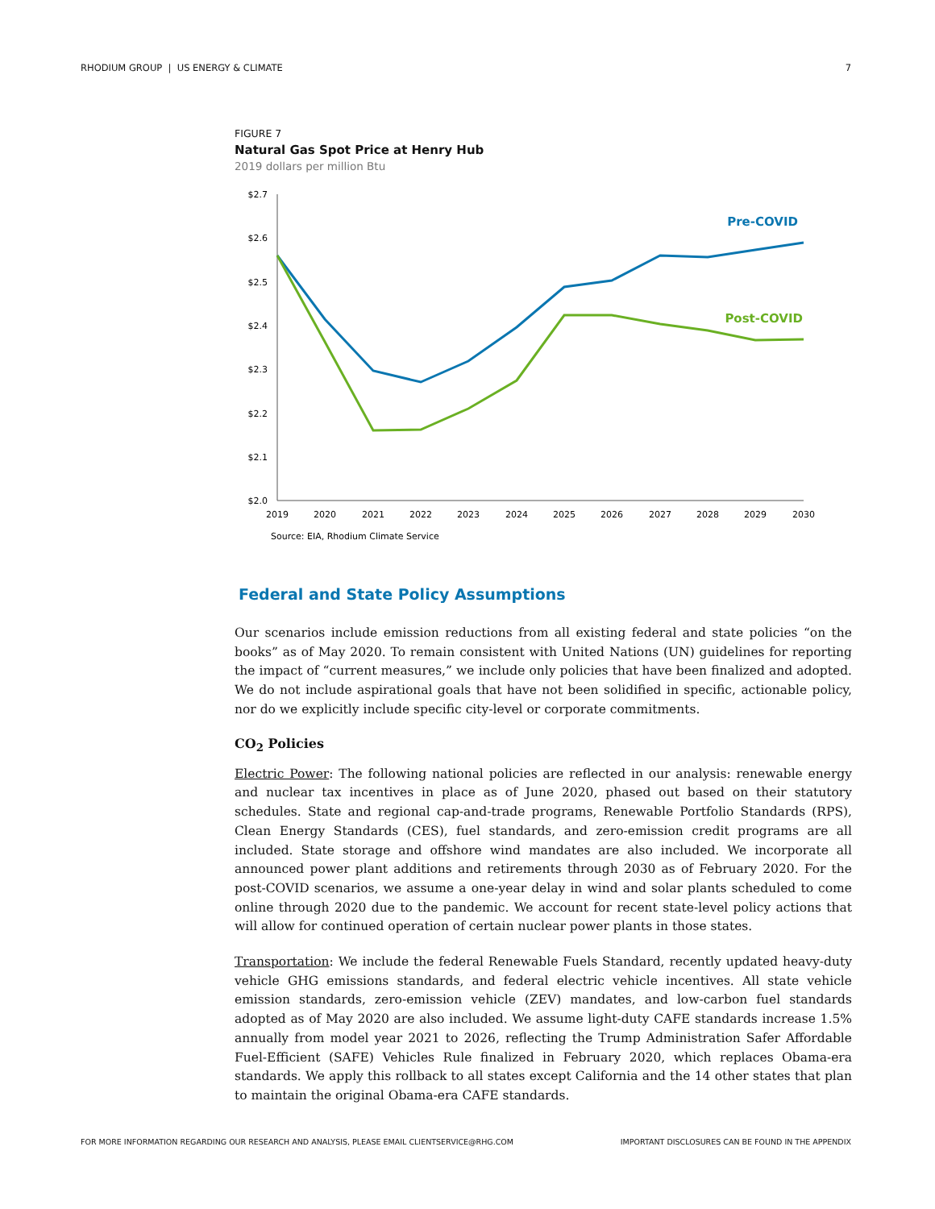RHODIUM GROUP | US ENERGY & CLIMATE 7
FIGURE 7
Natural Gas Spot Price at Henry Hub
2019 dollars per million Btu
$2.7
$2.6
$2.5
$2.4
$2.3
$2.2
$2.1
$2.0
2019
2020
2021
2022
2023
2024
2025
2026
2027
2028
2029
2030
Pre-COVID
Post-COVID
Source: EIA, Rhodium Climate Service
Federal and State Policy Assumptions
Our scenarios include emission reductions from all existing federal and state policies “on the books” as of May 2020. To remain consistent with United Nations (UN) guidelines for reporting the impact of “current measures,” we include only policies that have been finalized and adopted. We do not include aspirational goals that have not been solidified in specific, actionable policy, nor do we explicitly include specific city-level or corporate commitments.
CO<sub>2</sub> Policies
Electric Power: The following national policies are reflected in our analysis: renewable energy and nuclear tax incentives in place as of June 2020, phased out based on their statutory schedules. State and regional cap-and-trade programs, Renewable Portfolio Standards (RPS), Clean Energy Standards (CES), fuel standards, and zero-emission credit programs are all included. State storage and offshore wind mandates are also included. We incorporate all announced power plant additions and retirements through 2030 as of February 2020. For the post-COVID scenarios, we assume a one-year delay in wind and solar plants scheduled to come online through 2020 due to the pandemic. We account for recent state-level policy actions that will allow for continued operation of certain nuclear power plants in those states.
Transportation: We include the federal Renewable Fuels Standard, recently updated heavy-duty vehicle GHG emissions standards, and federal electric vehicle incentives. All state vehicle emission standards, zero-emission vehicle (ZEV) mandates, and low-carbon fuel standards adopted as of May 2020 are also included. We assume light-duty CAFE standards increase 1.5% annually from model year 2021 to 2026, reflecting the Trump Administration Safer Affordable Fuel-Efficient (SAFE) Vehicles Rule finalized in February 2020, which replaces Obama-era standards. We apply this rollback to all states except California and the 14 other states that plan to maintain the original Obama-era CAFE standards.
FOR MORE INFORMATION REGARDING OUR RESEARCH AND ANALYSIS, PLEASE EMAIL CLIENTSERVICE@RHG.COM IMPORTANT DISCLOSURES CAN BE FOUND IN THE APPENDIX